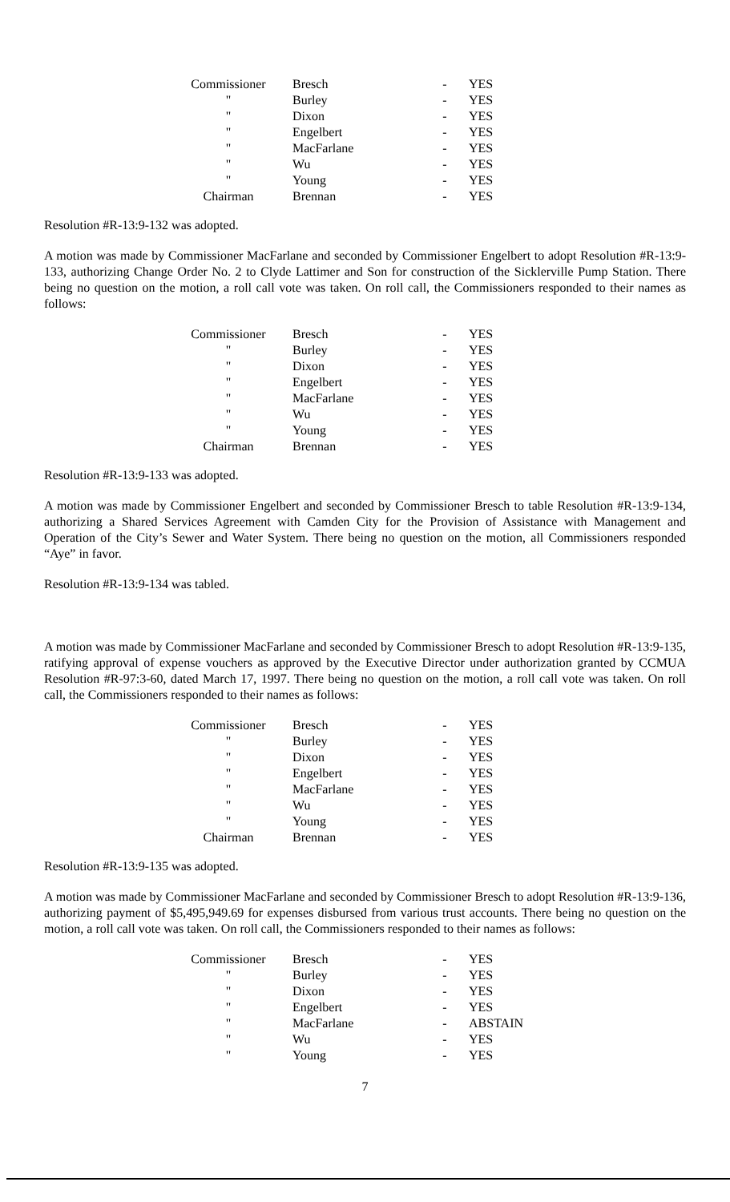| Commissioner | Bresch | - | YES |
| " | Burley | - | YES |
| " | Dixon | - | YES |
| " | Engelbert | - | YES |
| " | MacFarlane | - | YES |
| " | Wu | - | YES |
| " | Young | - | YES |
| Chairman | Brennan | - | YES |
Resolution #R-13:9-132 was adopted.
A motion was made by Commissioner MacFarlane and seconded by Commissioner Engelbert to adopt Resolution #R-13:9-133, authorizing Change Order No. 2 to Clyde Lattimer and Son for construction of the Sicklerville Pump Station. There being no question on the motion, a roll call vote was taken. On roll call, the Commissioners responded to their names as follows:
| Commissioner | Bresch | - | YES |
| " | Burley | - | YES |
| " | Dixon | - | YES |
| " | Engelbert | - | YES |
| " | MacFarlane | - | YES |
| " | Wu | - | YES |
| " | Young | - | YES |
| Chairman | Brennan | - | YES |
Resolution #R-13:9-133 was adopted.
A motion was made by Commissioner Engelbert and seconded by Commissioner Bresch to table Resolution #R-13:9-134, authorizing a Shared Services Agreement with Camden City for the Provision of Assistance with Management and Operation of the City’s Sewer and Water System. There being no question on the motion, all Commissioners responded “Aye” in favor.
Resolution #R-13:9-134 was tabled.
A motion was made by Commissioner MacFarlane and seconded by Commissioner Bresch to adopt Resolution #R-13:9-135, ratifying approval of expense vouchers as approved by the Executive Director under authorization granted by CCMUA Resolution #R-97:3-60, dated March 17, 1997. There being no question on the motion, a roll call vote was taken. On roll call, the Commissioners responded to their names as follows:
| Commissioner | Bresch | - | YES |
| " | Burley | - | YES |
| " | Dixon | - | YES |
| " | Engelbert | - | YES |
| " | MacFarlane | - | YES |
| " | Wu | - | YES |
| " | Young | - | YES |
| Chairman | Brennan | - | YES |
Resolution #R-13:9-135 was adopted.
A motion was made by Commissioner MacFarlane and seconded by Commissioner Bresch to adopt Resolution #R-13:9-136, authorizing payment of $5,495,949.69 for expenses disbursed from various trust accounts. There being no question on the motion, a roll call vote was taken. On roll call, the Commissioners responded to their names as follows:
| Commissioner | Bresch | - | YES |
| " | Burley | - | YES |
| " | Dixon | - | YES |
| " | Engelbert | - | YES |
| " | MacFarlane | - | ABSTAIN |
| " | Wu | - | YES |
| " | Young | - | YES |
7